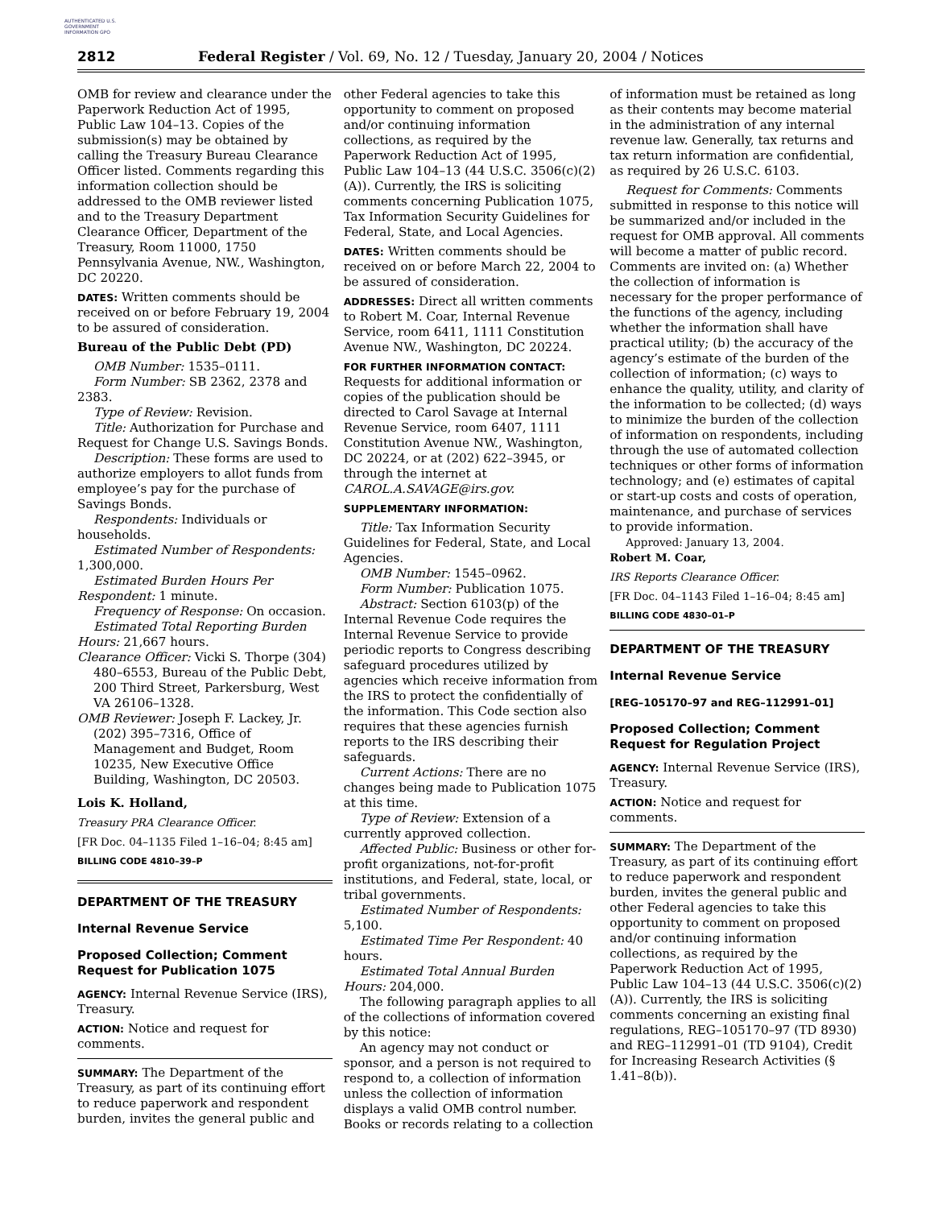AUTHENTICATED U.S. GOVERNMENT INFORMATION GPO
2812 Federal Register / Vol. 69, No. 12 / Tuesday, January 20, 2004 / Notices
OMB for review and clearance under the Paperwork Reduction Act of 1995, Public Law 104–13. Copies of the submission(s) may be obtained by calling the Treasury Bureau Clearance Officer listed. Comments regarding this information collection should be addressed to the OMB reviewer listed and to the Treasury Department Clearance Officer, Department of the Treasury, Room 11000, 1750 Pennsylvania Avenue, NW., Washington, DC 20220.
DATES: Written comments should be received on or before February 19, 2004 to be assured of consideration.
Bureau of the Public Debt (PD)
OMB Number: 1535–0111.
Form Number: SB 2362, 2378 and 2383.
Type of Review: Revision.
Title: Authorization for Purchase and Request for Change U.S. Savings Bonds.
Description: These forms are used to authorize employers to allot funds from employee’s pay for the purchase of Savings Bonds.
Respondents: Individuals or households.
Estimated Number of Respondents: 1,300,000.
Estimated Burden Hours Per Respondent: 1 minute.
Frequency of Response: On occasion.
Estimated Total Reporting Burden Hours: 21,667 hours.
Clearance Officer: Vicki S. Thorpe (304) 480–6553, Bureau of the Public Debt, 200 Third Street, Parkersburg, West VA 26106–1328.
OMB Reviewer: Joseph F. Lackey, Jr. (202) 395–7316, Office of Management and Budget, Room 10235, New Executive Office Building, Washington, DC 20503.
Lois K. Holland,
Treasury PRA Clearance Officer.
[FR Doc. 04–1135 Filed 1–16–04; 8:45 am]
BILLING CODE 4810–39–P
DEPARTMENT OF THE TREASURY
Internal Revenue Service
Proposed Collection; Comment Request for Publication 1075
AGENCY: Internal Revenue Service (IRS), Treasury.
ACTION: Notice and request for comments.
SUMMARY: The Department of the Treasury, as part of its continuing effort to reduce paperwork and respondent burden, invites the general public and
other Federal agencies to take this opportunity to comment on proposed and/or continuing information collections, as required by the Paperwork Reduction Act of 1995, Public Law 104–13 (44 U.S.C. 3506(c)(2)(A)). Currently, the IRS is soliciting comments concerning Publication 1075, Tax Information Security Guidelines for Federal, State, and Local Agencies.
DATES: Written comments should be received on or before March 22, 2004 to be assured of consideration.
ADDRESSES: Direct all written comments to Robert M. Coar, Internal Revenue Service, room 6411, 1111 Constitution Avenue NW., Washington, DC 20224.
FOR FURTHER INFORMATION CONTACT: Requests for additional information or copies of the publication should be directed to Carol Savage at Internal Revenue Service, room 6407, 1111 Constitution Avenue NW., Washington, DC 20224, or at (202) 622–3945, or through the internet at CAROL.A.SAVAGE@irs.gov.
SUPPLEMENTARY INFORMATION:
Title: Tax Information Security Guidelines for Federal, State, and Local Agencies.
OMB Number: 1545–0962.
Form Number: Publication 1075.
Abstract: Section 6103(p) of the Internal Revenue Code requires the Internal Revenue Service to provide periodic reports to Congress describing safeguard procedures utilized by agencies which receive information from the IRS to protect the confidentially of the information. This Code section also requires that these agencies furnish reports to the IRS describing their safeguards.
Current Actions: There are no changes being made to Publication 1075 at this time.
Type of Review: Extension of a currently approved collection.
Affected Public: Business or other for-profit organizations, not-for-profit institutions, and Federal, state, local, or tribal governments.
Estimated Number of Respondents: 5,100.
Estimated Time Per Respondent: 40 hours.
Estimated Total Annual Burden Hours: 204,000.
The following paragraph applies to all of the collections of information covered by this notice:
An agency may not conduct or sponsor, and a person is not required to respond to, a collection of information unless the collection of information displays a valid OMB control number. Books or records relating to a collection
of information must be retained as long as their contents may become material in the administration of any internal revenue law. Generally, tax returns and tax return information are confidential, as required by 26 U.S.C. 6103.
Request for Comments: Comments submitted in response to this notice will be summarized and/or included in the request for OMB approval. All comments will become a matter of public record. Comments are invited on: (a) Whether the collection of information is necessary for the proper performance of the functions of the agency, including whether the information shall have practical utility; (b) the accuracy of the agency’s estimate of the burden of the collection of information; (c) ways to enhance the quality, utility, and clarity of the information to be collected; (d) ways to minimize the burden of the collection of information on respondents, including through the use of automated collection techniques or other forms of information technology; and (e) estimates of capital or start-up costs and costs of operation, maintenance, and purchase of services to provide information.
Approved: January 13, 2004.
Robert M. Coar,
IRS Reports Clearance Officer.
[FR Doc. 04–1143 Filed 1–16–04; 8:45 am]
BILLING CODE 4830–01–P
DEPARTMENT OF THE TREASURY
Internal Revenue Service
[REG–105170–97 and REG–112991–01]
Proposed Collection; Comment Request for Regulation Project
AGENCY: Internal Revenue Service (IRS), Treasury.
ACTION: Notice and request for comments.
SUMMARY: The Department of the Treasury, as part of its continuing effort to reduce paperwork and respondent burden, invites the general public and other Federal agencies to take this opportunity to comment on proposed and/or continuing information collections, as required by the Paperwork Reduction Act of 1995, Public Law 104–13 (44 U.S.C. 3506(c)(2)(A)). Currently, the IRS is soliciting comments concerning an existing final regulations, REG–105170–97 (TD 8930) and REG–112991–01 (TD 9104), Credit for Increasing Research Activities (§ 1.41–8(b)).